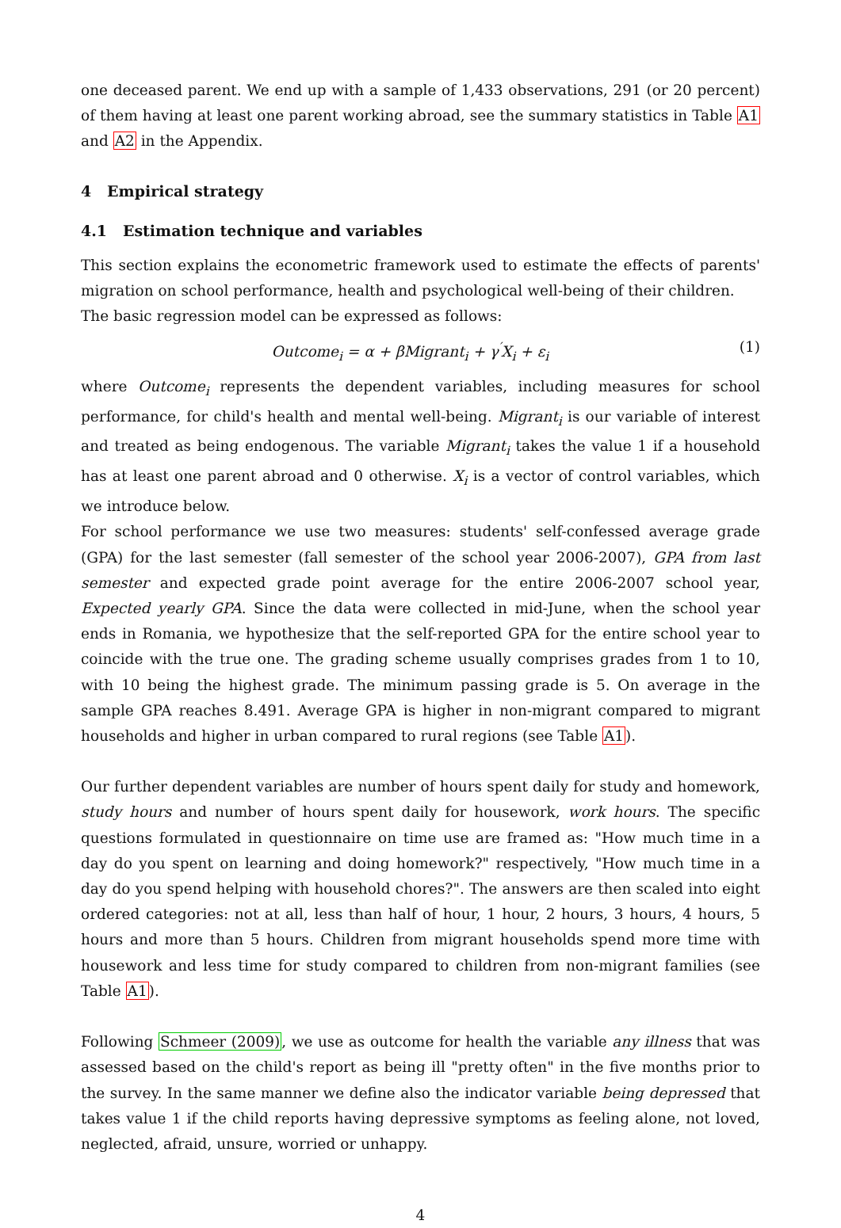one deceased parent. We end up with a sample of 1,433 observations, 291 (or 20 percent) of them having at least one parent working abroad, see the summary statistics in Table A1 and A2 in the Appendix.
4 Empirical strategy
4.1 Estimation technique and variables
This section explains the econometric framework used to estimate the effects of parents' migration on school performance, health and psychological well-being of their children.
The basic regression model can be expressed as follows:
Outcome<sub>i</sub> = α + βMigrant<sub>i</sub> + γ<sup>′</sup>X<sub>i</sub> + ε<sub>i</sub> (1)
where Outcome<sub>i</sub> represents the dependent variables, including measures for school performance, for child's health and mental well-being. Migrant<sub>i</sub> is our variable of interest and treated as being endogenous. The variable Migrant<sub>i</sub> takes the value 1 if a household has at least one parent abroad and 0 otherwise. X<sub>i</sub> is a vector of control variables, which we introduce below.
For school performance we use two measures: students' self-confessed average grade (GPA) for the last semester (fall semester of the school year 2006-2007), GPA from last semester and expected grade point average for the entire 2006-2007 school year, Expected yearly GPA. Since the data were collected in mid-June, when the school year ends in Romania, we hypothesize that the self-reported GPA for the entire school year to coincide with the true one. The grading scheme usually comprises grades from 1 to 10, with 10 being the highest grade. The minimum passing grade is 5. On average in the sample GPA reaches 8.491. Average GPA is higher in non-migrant compared to migrant households and higher in urban compared to rural regions (see Table A1).
Our further dependent variables are number of hours spent daily for study and homework, study hours and number of hours spent daily for housework, work hours. The specific questions formulated in questionnaire on time use are framed as: "How much time in a day do you spent on learning and doing homework?" respectively, "How much time in a day do you spend helping with household chores?". The answers are then scaled into eight ordered categories: not at all, less than half of hour, 1 hour, 2 hours, 3 hours, 4 hours, 5 hours and more than 5 hours. Children from migrant households spend more time with housework and less time for study compared to children from non-migrant families (see Table A1).
Following Schmeer (2009), we use as outcome for health the variable any illness that was assessed based on the child's report as being ill "pretty often" in the five months prior to the survey. In the same manner we define also the indicator variable being depressed that takes value 1 if the child reports having depressive symptoms as feeling alone, not loved, neglected, afraid, unsure, worried or unhappy.
4